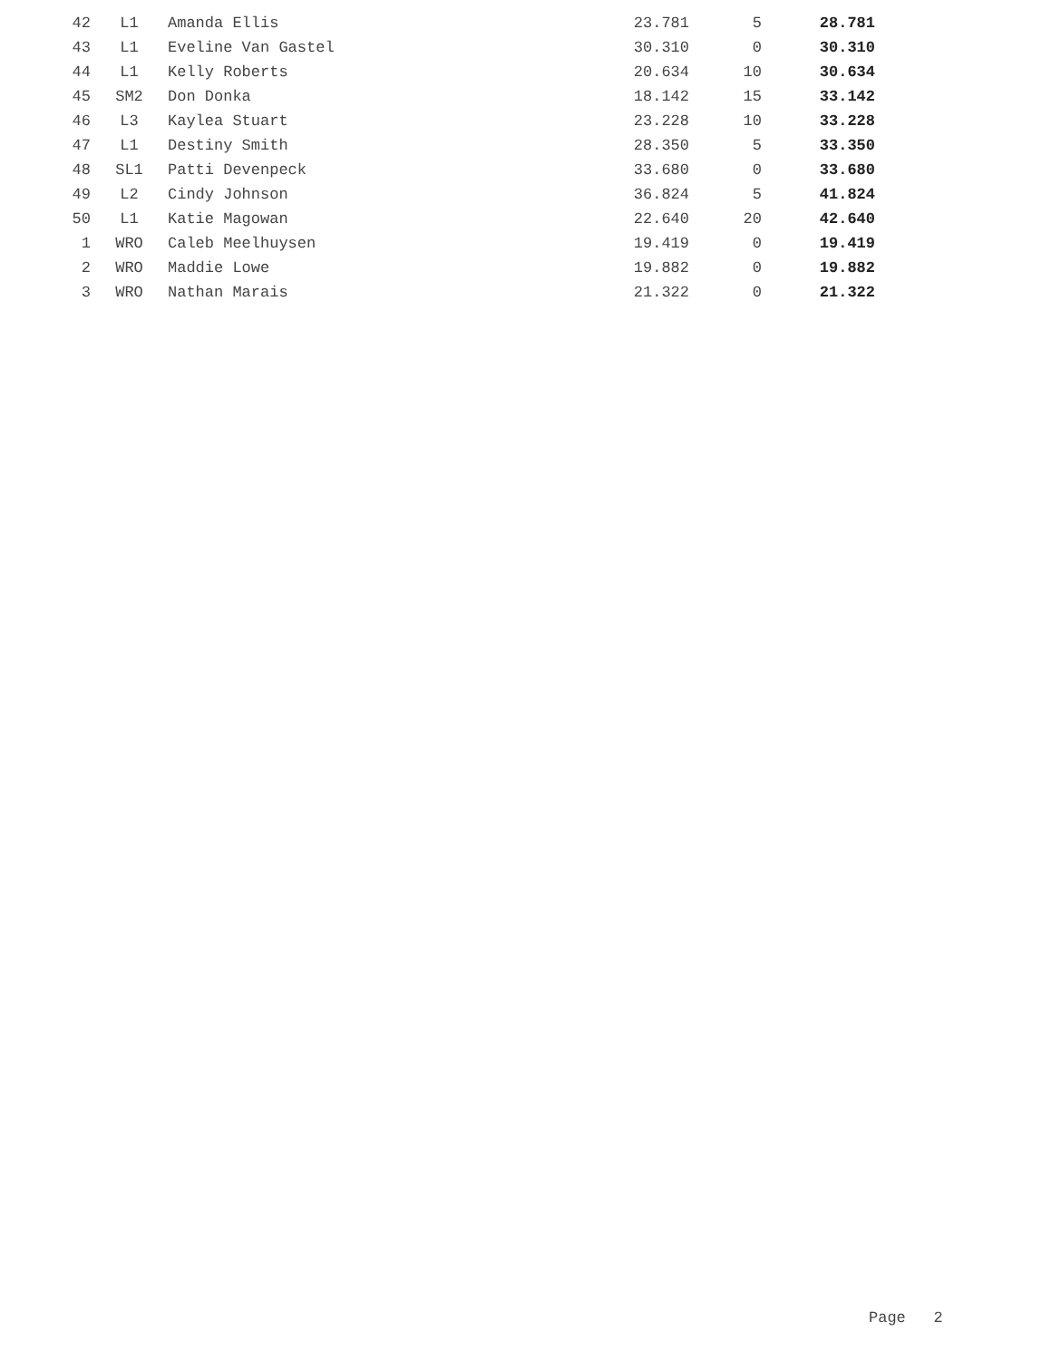| 42 | L1 | Amanda Ellis | 23.781 | 5 | 28.781 |
| 43 | L1 | Eveline Van Gastel | 30.310 | 0 | 30.310 |
| 44 | L1 | Kelly Roberts | 20.634 | 10 | 30.634 |
| 45 | SM2 | Don Donka | 18.142 | 15 | 33.142 |
| 46 | L3 | Kaylea Stuart | 23.228 | 10 | 33.228 |
| 47 | L1 | Destiny Smith | 28.350 | 5 | 33.350 |
| 48 | SL1 | Patti Devenpeck | 33.680 | 0 | 33.680 |
| 49 | L2 | Cindy Johnson | 36.824 | 5 | 41.824 |
| 50 | L1 | Katie Magowan | 22.640 | 20 | 42.640 |
| 1 | WRO | Caleb Meelhuysen | 19.419 | 0 | 19.419 |
| 2 | WRO | Maddie Lowe | 19.882 | 0 | 19.882 |
| 3 | WRO | Nathan Marais | 21.322 | 0 | 21.322 |
Page 2